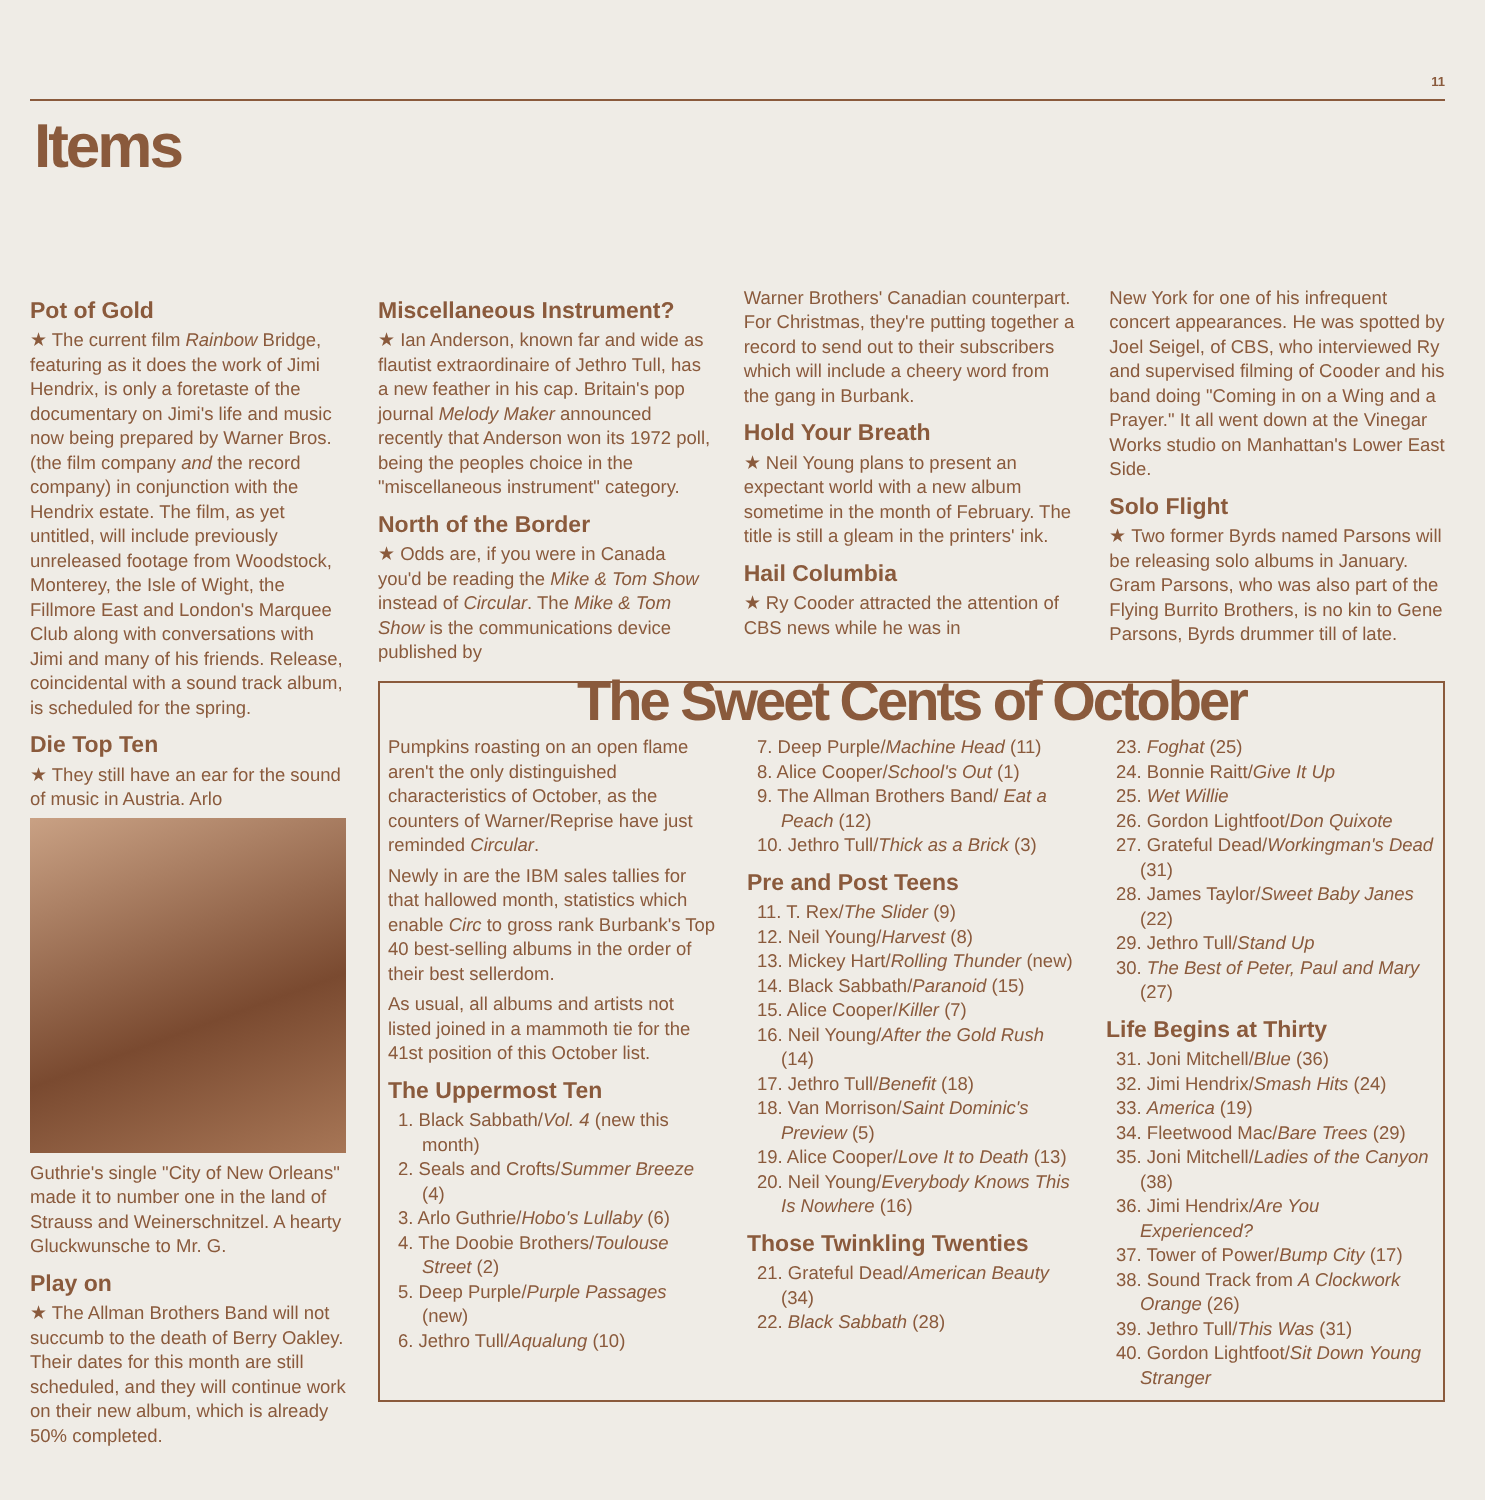11
Items
Pot of Gold
★ The current film Rainbow Bridge, featuring as it does the work of Jimi Hendrix, is only a foretaste of the documentary on Jimi's life and music now being prepared by Warner Bros. (the film company and the record company) in conjunction with the Hendrix estate. The film, as yet untitled, will include previously unreleased footage from Woodstock, Monterey, the Isle of Wight, the Fillmore East and London's Marquee Club along with conversations with Jimi and many of his friends. Release, coincidental with a sound track album, is scheduled for the spring.
Die Top Ten
★ They still have an ear for the sound of music in Austria. Arlo
Guthrie's single "City of New Orleans" made it to number one in the land of Strauss and Weinerschnitzel. A hearty Gluckwunsche to Mr. G.
Play on
★ The Allman Brothers Band will not succumb to the death of Berry Oakley. Their dates for this month are still scheduled, and they will continue work on their new album, which is already 50% completed.
Miscellaneous Instrument?
★ Ian Anderson, known far and wide as flautist extraordinaire of Jethro Tull, has a new feather in his cap. Britain's pop journal Melody Maker announced recently that Anderson won its 1972 poll, being the peoples choice in the "miscellaneous instrument" category.
North of the Border
★ Odds are, if you were in Canada you'd be reading the Mike & Tom Show instead of Circular. The Mike & Tom Show is the communications device published by
Warner Brothers' Canadian counterpart. For Christmas, they're putting together a record to send out to their subscribers which will include a cheery word from the gang in Burbank.
Hold Your Breath
★ Neil Young plans to present an expectant world with a new album sometime in the month of February. The title is still a gleam in the printers' ink.
Hail Columbia
★ Ry Cooder attracted the attention of CBS news while he was in
New York for one of his infrequent concert appearances. He was spotted by Joel Seigel, of CBS, who interviewed Ry and supervised filming of Cooder and his band doing "Coming in on a Wing and a Prayer." It all went down at the Vinegar Works studio on Manhattan's Lower East Side.
Solo Flight
★ Two former Byrds named Parsons will be releasing solo albums in January. Gram Parsons, who was also part of the Flying Burrito Brothers, is no kin to Gene Parsons, Byrds drummer till of late.
The Sweet Cents of October
Pumpkins roasting on an open flame aren't the only distinguished characteristics of October, as the counters of Warner/Reprise have just reminded Circular.
Newly in are the IBM sales tallies for that hallowed month, statistics which enable Circ to gross rank Burbank's Top 40 best-selling albums in the order of their best sellerdom.
As usual, all albums and artists not listed joined in a mammoth tie for the 41st position of this October list.
The Uppermost Ten
1. Black Sabbath/Vol. 4 (new this month)
2. Seals and Crofts/Summer Breeze (4)
3. Arlo Guthrie/Hobo's Lullaby (6)
4. The Doobie Brothers/Toulouse Street (2)
5. Deep Purple/Purple Passages (new)
6. Jethro Tull/Aqualung (10)
7. Deep Purple/Machine Head (11)
8. Alice Cooper/School's Out (1)
9. The Allman Brothers Band/ Eat a Peach (12)
10. Jethro Tull/Thick as a Brick (3)
Pre and Post Teens
11. T. Rex/The Slider (9)
12. Neil Young/Harvest (8)
13. Mickey Hart/Rolling Thunder (new)
14. Black Sabbath/Paranoid (15)
15. Alice Cooper/Killer (7)
16. Neil Young/After the Gold Rush (14)
17. Jethro Tull/Benefit (18)
18. Van Morrison/Saint Dominic's Preview (5)
19. Alice Cooper/Love It to Death (13)
20. Neil Young/Everybody Knows This Is Nowhere (16)
Those Twinkling Twenties
21. Grateful Dead/American Beauty (34)
22. Black Sabbath (28)
23. Foghat (25)
24. Bonnie Raitt/Give It Up
25. Wet Willie
26. Gordon Lightfoot/Don Quixote
27. Grateful Dead/Workingman's Dead (31)
28. James Taylor/Sweet Baby Janes (22)
29. Jethro Tull/Stand Up
30. The Best of Peter, Paul and Mary (27)
Life Begins at Thirty
31. Joni Mitchell/Blue (36)
32. Jimi Hendrix/Smash Hits (24)
33. America (19)
34. Fleetwood Mac/Bare Trees (29)
35. Joni Mitchell/Ladies of the Canyon (38)
36. Jimi Hendrix/Are You Experienced?
37. Tower of Power/Bump City (17)
38. Sound Track from A Clockwork Orange (26)
39. Jethro Tull/This Was (31)
40. Gordon Lightfoot/Sit Down Young Stranger